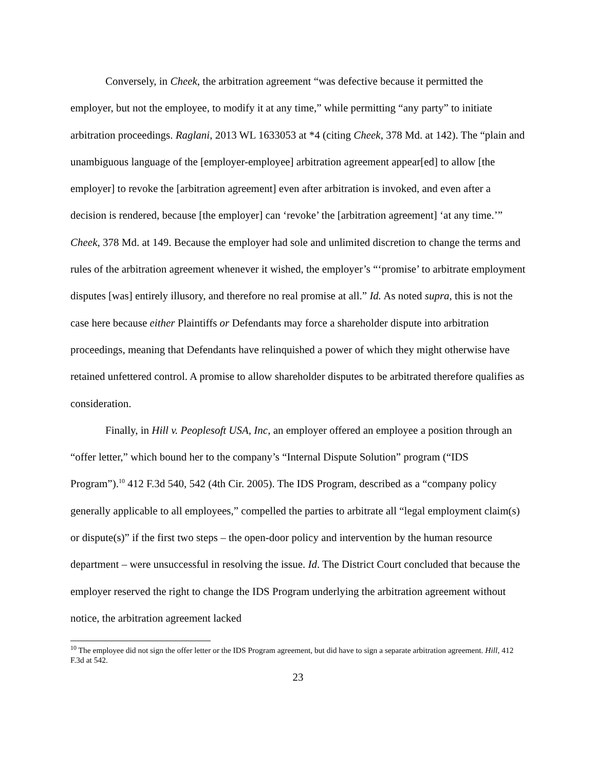Conversely, in Cheek, the arbitration agreement “was defective because it permitted the employer, but not the employee, to modify it at any time,” while permitting “any party” to initiate arbitration proceedings. Raglani, 2013 WL 1633053 at *4 (citing Cheek, 378 Md. at 142). The “plain and unambiguous language of the [employer-employee] arbitration agreement appear[ed] to allow [the employer] to revoke the [arbitration agreement] even after arbitration is invoked, and even after a decision is rendered, because [the employer] can ‘revoke’ the [arbitration agreement] ‘at any time.’” Cheek, 378 Md. at 149. Because the employer had sole and unlimited discretion to change the terms and rules of the arbitration agreement whenever it wished, the employer’s “‘promise’ to arbitrate employment disputes [was] entirely illusory, and therefore no real promise at all.” Id. As noted supra, this is not the case here because either Plaintiffs or Defendants may force a shareholder dispute into arbitration proceedings, meaning that Defendants have relinquished a power of which they might otherwise have retained unfettered control. A promise to allow shareholder disputes to be arbitrated therefore qualifies as consideration.
Finally, in Hill v. Peoplesoft USA, Inc, an employer offered an employee a position through an “offer letter,” which bound her to the company’s “Internal Dispute Solution” program (“IDS Program”).<sup>10</sup> 412 F.3d 540, 542 (4th Cir. 2005). The IDS Program, described as a “company policy generally applicable to all employees,” compelled the parties to arbitrate all “legal employment claim(s) or dispute(s)” if the first two steps – the open-door policy and intervention by the human resource department – were unsuccessful in resolving the issue. Id. The District Court concluded that because the employer reserved the right to change the IDS Program underlying the arbitration agreement without notice, the arbitration agreement lacked
<sup>10</sup> The employee did not sign the offer letter or the IDS Program agreement, but did have to sign a separate arbitration agreement. Hill, 412 F.3d at 542.
23